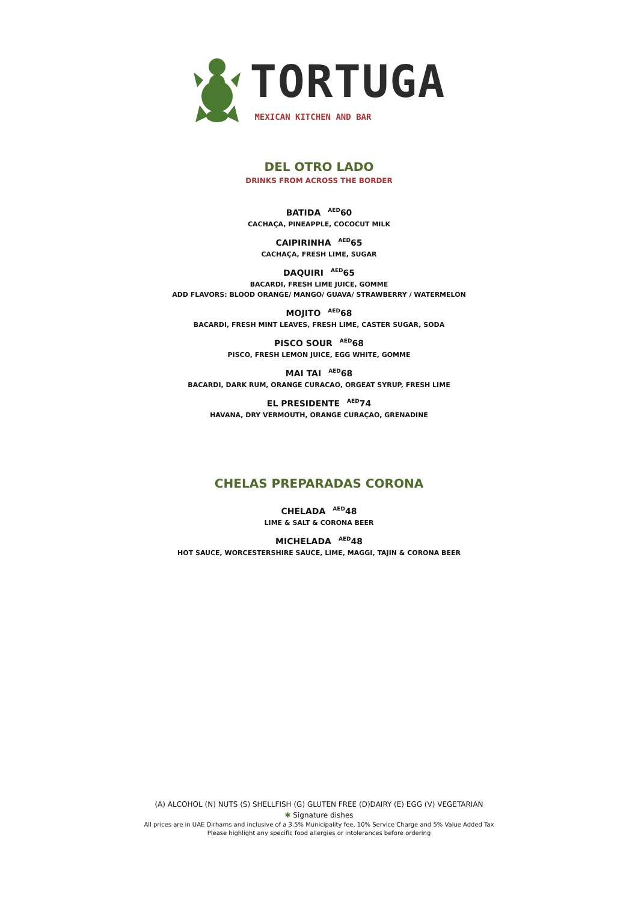TORTUGA
MEXICAN KITCHEN AND BAR
DEL OTRO LADO
DRINKS FROM ACROSS THE BORDER
BATIDA <sup>AED</sup>60
CACHAÇA, PINEAPPLE, COCOCUT MILK
CAIPIRINHA <sup>AED</sup>65
CACHAÇA, FRESH LIME, SUGAR
DAQUIRI <sup>AED</sup>65
BACARDI, FRESH LIME JUICE, GOMME
ADD FLAVORS: BLOOD ORANGE/ MANGO/ GUAVA/ STRAWBERRY / WATERMELON
MOJITO <sup>AED</sup>68
BACARDI, FRESH MINT LEAVES, FRESH LIME, CASTER SUGAR, SODA
PISCO SOUR <sup>AED</sup>68
PISCO, FRESH LEMON JUICE, EGG WHITE, GOMME
MAI TAI <sup>AED</sup>68
BACARDI, DARK RUM, ORANGE CURACAO, ORGEAT SYRUP, FRESH LIME
EL PRESIDENTE <sup>AED</sup>74
HAVANA, DRY VERMOUTH, ORANGE CURAÇAO, GRENADINE
CHELAS PREPARADAS CORONA
CHELADA <sup>AED</sup>48
LIME & SALT & CORONA BEER
MICHELADA <sup>AED</sup>48
HOT SAUCE, WORCESTERSHIRE SAUCE, LIME, MAGGI, TAJIN & CORONA BEER
(A) ALCOHOL (N) NUTS (S) SHELLFISH (G) GLUTEN FREE (D)DAIRY (E) EGG (V) VEGETARIAN
✱ Signature dishes
All prices are in UAE Dirhams and inclusive of a 3.5% Municipality fee, 10% Service Charge and 5% Value Added Tax
Please highlight any specific food allergies or intolerances before ordering